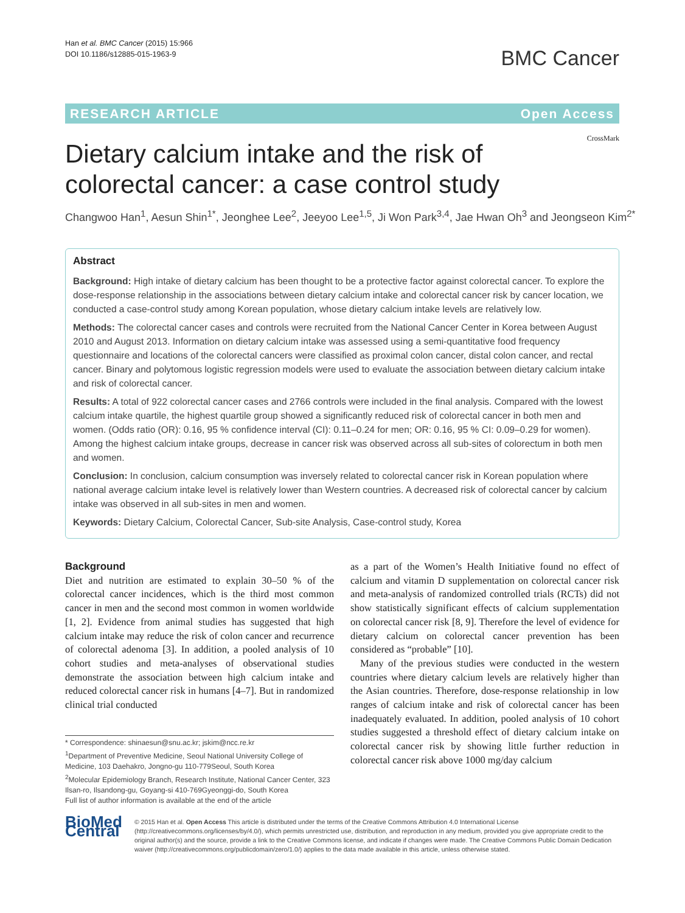Han et al. BMC Cancer (2015) 15:966
DOI 10.1186/s12885-015-1963-9
BMC Cancer
RESEARCH ARTICLE Open Access
CrossMark
Dietary calcium intake and the risk of colorectal cancer: a case control study
Changwoo Han<sup>1</sup>, Aesun Shin<sup>1*</sup>, Jeonghee Lee<sup>2</sup>, Jeeyoo Lee<sup>1,5</sup>, Ji Won Park<sup>3,4</sup>, Jae Hwan Oh<sup>3</sup> and Jeongseon Kim<sup>2*</sup>
Abstract
Background: High intake of dietary calcium has been thought to be a protective factor against colorectal cancer. To explore the dose-response relationship in the associations between dietary calcium intake and colorectal cancer risk by cancer location, we conducted a case-control study among Korean population, whose dietary calcium intake levels are relatively low.
Methods: The colorectal cancer cases and controls were recruited from the National Cancer Center in Korea between August 2010 and August 2013. Information on dietary calcium intake was assessed using a semi-quantitative food frequency questionnaire and locations of the colorectal cancers were classified as proximal colon cancer, distal colon cancer, and rectal cancer. Binary and polytomous logistic regression models were used to evaluate the association between dietary calcium intake and risk of colorectal cancer.
Results: A total of 922 colorectal cancer cases and 2766 controls were included in the final analysis. Compared with the lowest calcium intake quartile, the highest quartile group showed a significantly reduced risk of colorectal cancer in both men and women. (Odds ratio (OR): 0.16, 95 % confidence interval (CI): 0.11–0.24 for men; OR: 0.16, 95 % CI: 0.09–0.29 for women). Among the highest calcium intake groups, decrease in cancer risk was observed across all sub-sites of colorectum in both men and women.
Conclusion: In conclusion, calcium consumption was inversely related to colorectal cancer risk in Korean population where national average calcium intake level is relatively lower than Western countries. A decreased risk of colorectal cancer by calcium intake was observed in all sub-sites in men and women.
Keywords: Dietary Calcium, Colorectal Cancer, Sub-site Analysis, Case-control study, Korea
Background
Diet and nutrition are estimated to explain 30–50 % of the colorectal cancer incidences, which is the third most common cancer in men and the second most common in women worldwide [1, 2]. Evidence from animal studies has suggested that high calcium intake may reduce the risk of colon cancer and recurrence of colorectal adenoma [3]. In addition, a pooled analysis of 10 cohort studies and meta-analyses of observational studies demonstrate the association between high calcium intake and reduced colorectal cancer risk in humans [4–7]. But in randomized clinical trial conducted
* Correspondence: shinaesun@snu.ac.kr; jskim@ncc.re.kr
<sup>1</sup> Department of Preventive Medicine, Seoul National University College of Medicine, 103 Daehakro, Jongno-gu 110-779Seoul, South Korea
<sup>2</sup> Molecular Epidemiology Branch, Research Institute, National Cancer Center, 323 Ilsan-ro, Ilsandong-gu, Goyang-si 410-769Gyeonggi-do, South Korea
Full list of author information is available at the end of the article
as a part of the Women’s Health Initiative found no effect of calcium and vitamin D supplementation on colorectal cancer risk and meta-analysis of randomized controlled trials (RCTs) did not show statistically significant effects of calcium supplementation on colorectal cancer risk [8, 9]. Therefore the level of evidence for dietary calcium on colorectal cancer prevention has been considered as “probable” [10].
Many of the previous studies were conducted in the western countries where dietary calcium levels are relatively higher than the Asian countries. Therefore, dose-response relationship in low ranges of calcium intake and risk of colorectal cancer has been inadequately evaluated. In addition, pooled analysis of 10 cohort studies suggested a threshold effect of dietary calcium intake on colorectal cancer risk by showing little further reduction in colorectal cancer risk above 1000 mg/day calcium
BioMed Central
© 2015 Han et al. Open Access This article is distributed under the terms of the Creative Commons Attribution 4.0 International License (http://creativecommons.org/licenses/by/4.0/), which permits unrestricted use, distribution, and reproduction in any medium, provided you give appropriate credit to the original author(s) and the source, provide a link to the Creative Commons license, and indicate if changes were made. The Creative Commons Public Domain Dedication waiver (http://creativecommons.org/publicdomain/zero/1.0/) applies to the data made available in this article, unless otherwise stated.